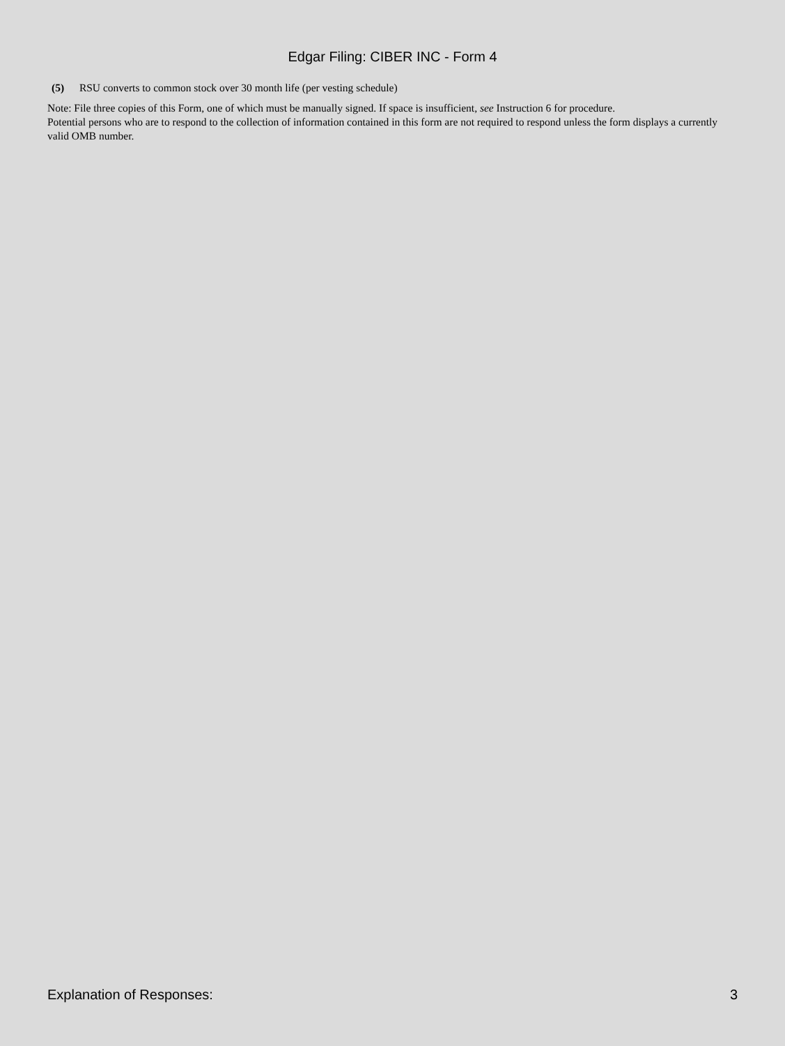Edgar Filing: CIBER INC - Form 4
(5) RSU converts to common stock over 30 month life (per vesting schedule)
Note: File three copies of this Form, one of which must be manually signed. If space is insufficient, see Instruction 6 for procedure.
Potential persons who are to respond to the collection of information contained in this form are not required to respond unless the form displays a currently valid OMB number.
Explanation of Responses: 3